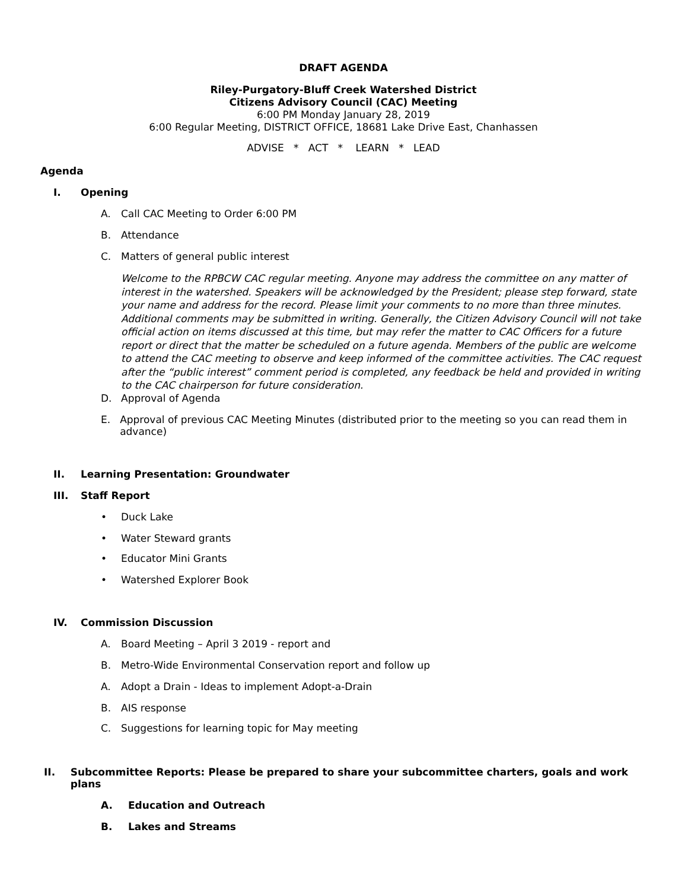DRAFT AGENDA
Riley-Purgatory-Bluff Creek Watershed District
Citizens Advisory Council (CAC) Meeting
6:00 PM Monday January 28, 2019
6:00 Regular Meeting, DISTRICT OFFICE, 18681 Lake Drive East, Chanhassen
ADVISE * ACT * LEARN * LEAD
Agenda
I. Opening
A. Call CAC Meeting to Order 6:00 PM
B. Attendance
C. Matters of general public interest
Welcome to the RPBCW CAC regular meeting. Anyone may address the committee on any matter of interest in the watershed. Speakers will be acknowledged by the President; please step forward, state your name and address for the record. Please limit your comments to no more than three minutes. Additional comments may be submitted in writing. Generally, the Citizen Advisory Council will not take official action on items discussed at this time, but may refer the matter to CAC Officers for a future report or direct that the matter be scheduled on a future agenda. Members of the public are welcome to attend the CAC meeting to observe and keep informed of the committee activities. The CAC request after the “public interest” comment period is completed, any feedback be held and provided in writing to the CAC chairperson for future consideration.
D. Approval of Agenda
E. Approval of previous CAC Meeting Minutes (distributed prior to the meeting so you can read them in advance)
II. Learning Presentation: Groundwater
III. Staff Report
• Duck Lake
• Water Steward grants
• Educator Mini Grants
• Watershed Explorer Book
IV. Commission Discussion
A. Board Meeting – April 3 2019 - report and
B. Metro-Wide Environmental Conservation report and follow up
A. Adopt a Drain - Ideas to implement Adopt-a-Drain
B. AIS response
C. Suggestions for learning topic for May meeting
II. Subcommittee Reports: Please be prepared to share your subcommittee charters, goals and work plans
A. Education and Outreach
B. Lakes and Streams